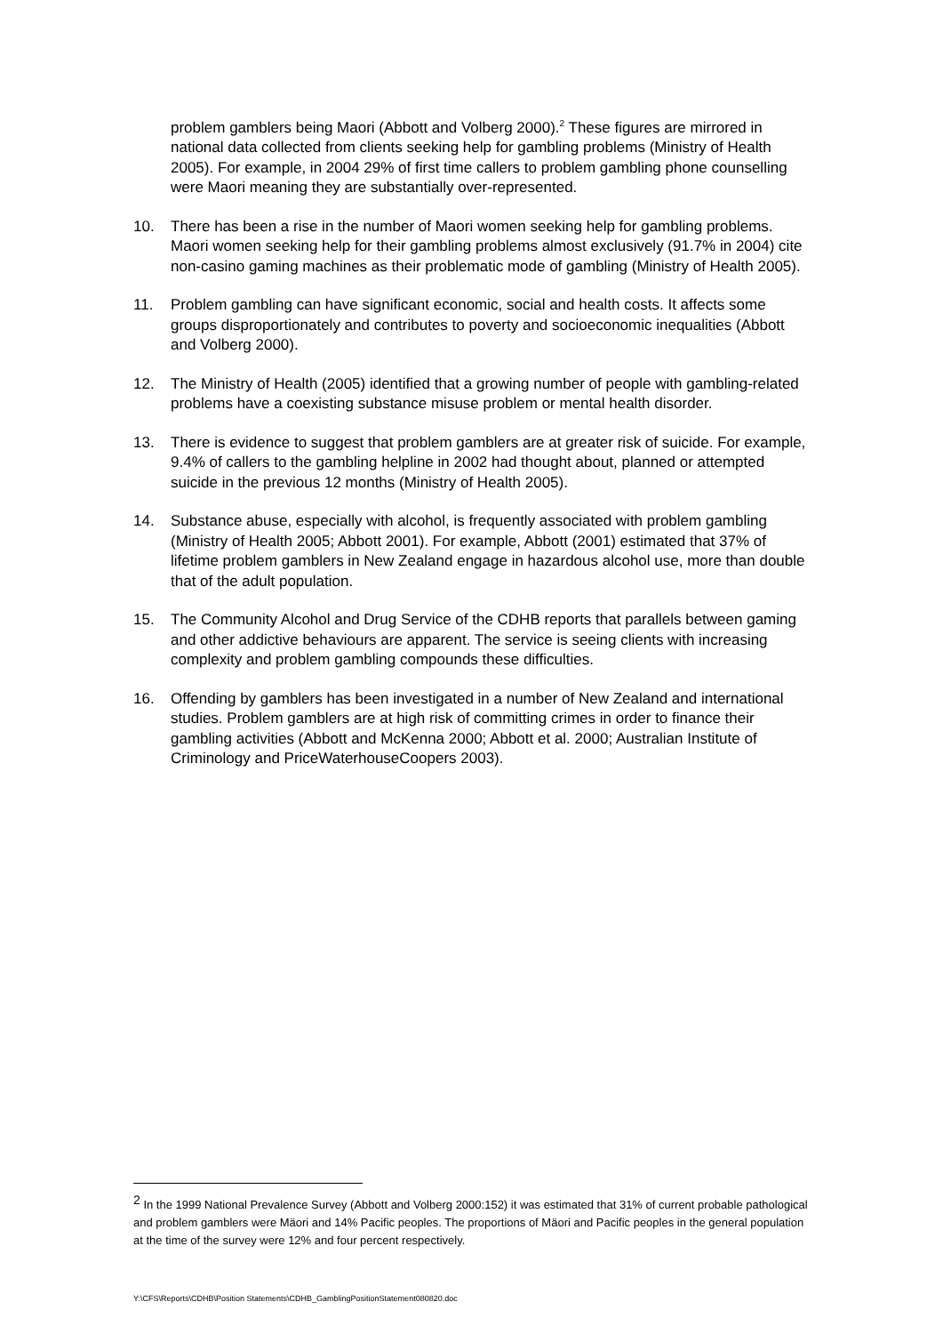problem gamblers being Maori (Abbott and Volberg 2000).<sup>2</sup> These figures are mirrored in national data collected from clients seeking help for gambling problems (Ministry of Health 2005). For example, in 2004 29% of first time callers to problem gambling phone counselling were Maori meaning they are substantially over-represented.
10. There has been a rise in the number of Maori women seeking help for gambling problems. Maori women seeking help for their gambling problems almost exclusively (91.7% in 2004) cite non-casino gaming machines as their problematic mode of gambling (Ministry of Health 2005).
11. Problem gambling can have significant economic, social and health costs. It affects some groups disproportionately and contributes to poverty and socioeconomic inequalities (Abbott and Volberg 2000).
12. The Ministry of Health (2005) identified that a growing number of people with gambling-related problems have a coexisting substance misuse problem or mental health disorder.
13. There is evidence to suggest that problem gamblers are at greater risk of suicide. For example, 9.4% of callers to the gambling helpline in 2002 had thought about, planned or attempted suicide in the previous 12 months (Ministry of Health 2005).
14. Substance abuse, especially with alcohol, is frequently associated with problem gambling (Ministry of Health 2005; Abbott 2001). For example, Abbott (2001) estimated that 37% of lifetime problem gamblers in New Zealand engage in hazardous alcohol use, more than double that of the adult population.
15. The Community Alcohol and Drug Service of the CDHB reports that parallels between gaming and other addictive behaviours are apparent. The service is seeing clients with increasing complexity and problem gambling compounds these difficulties.
16. Offending by gamblers has been investigated in a number of New Zealand and international studies. Problem gamblers are at high risk of committing crimes in order to finance their gambling activities (Abbott and McKenna 2000; Abbott et al. 2000; Australian Institute of Criminology and PriceWaterhouseCoopers 2003).
<sup>2</sup> In the 1999 National Prevalence Survey (Abbott and Volberg 2000:152) it was estimated that 31% of current probable pathological and problem gamblers were Mäori and 14% Pacific peoples. The proportions of Mäori and Pacific peoples in the general population at the time of the survey were 12% and four percent respectively.
Y:\CFS\Reports\CDHB\Position Statements\CDHB_GamblingPositionStatement080820.doc